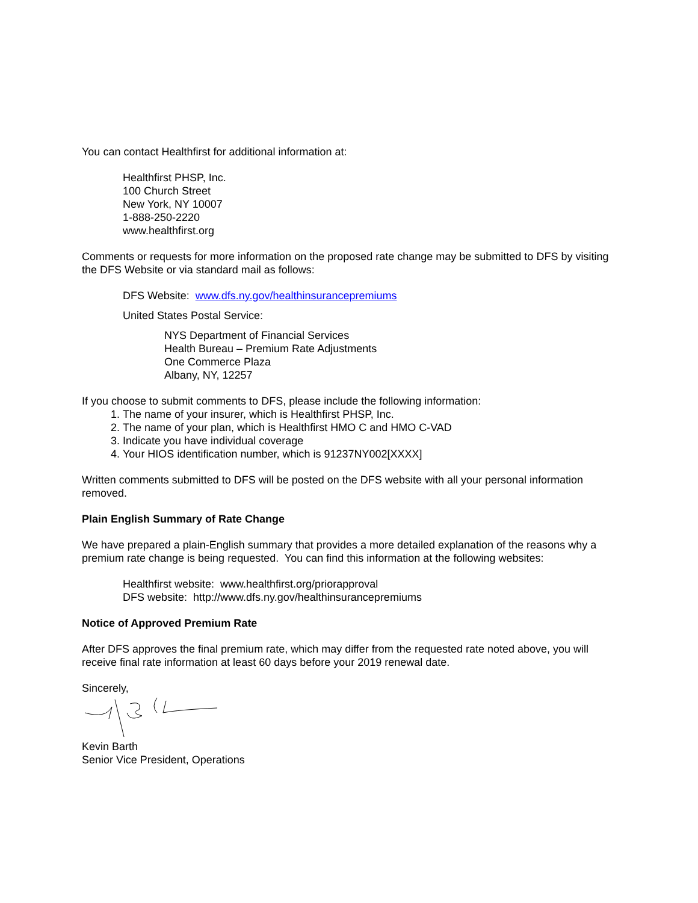You can contact Healthfirst for additional information at:
Healthfirst PHSP, Inc.
100 Church Street
New York, NY 10007
1-888-250-2220
www.healthfirst.org
Comments or requests for more information on the proposed rate change may be submitted to DFS by visiting the DFS Website or via standard mail as follows:
DFS Website: www.dfs.ny.gov/healthinsurancepremiums
United States Postal Service:
NYS Department of Financial Services
Health Bureau – Premium Rate Adjustments
One Commerce Plaza
Albany, NY, 12257
If you choose to submit comments to DFS, please include the following information:
1. The name of your insurer, which is Healthfirst PHSP, Inc.
2. The name of your plan, which is Healthfirst HMO C and HMO C-VAD
3. Indicate you have individual coverage
4. Your HIOS identification number, which is 91237NY002[XXXX]
Written comments submitted to DFS will be posted on the DFS website with all your personal information removed.
Plain English Summary of Rate Change
We have prepared a plain-English summary that provides a more detailed explanation of the reasons why a premium rate change is being requested. You can find this information at the following websites:
Healthfirst website: www.healthfirst.org/priorapproval
DFS website: http://www.dfs.ny.gov/healthinsurancepremiums
Notice of Approved Premium Rate
After DFS approves the final premium rate, which may differ from the requested rate noted above, you will receive final rate information at least 60 days before your 2019 renewal date.
Sincerely,
Kevin Barth
Senior Vice President, Operations